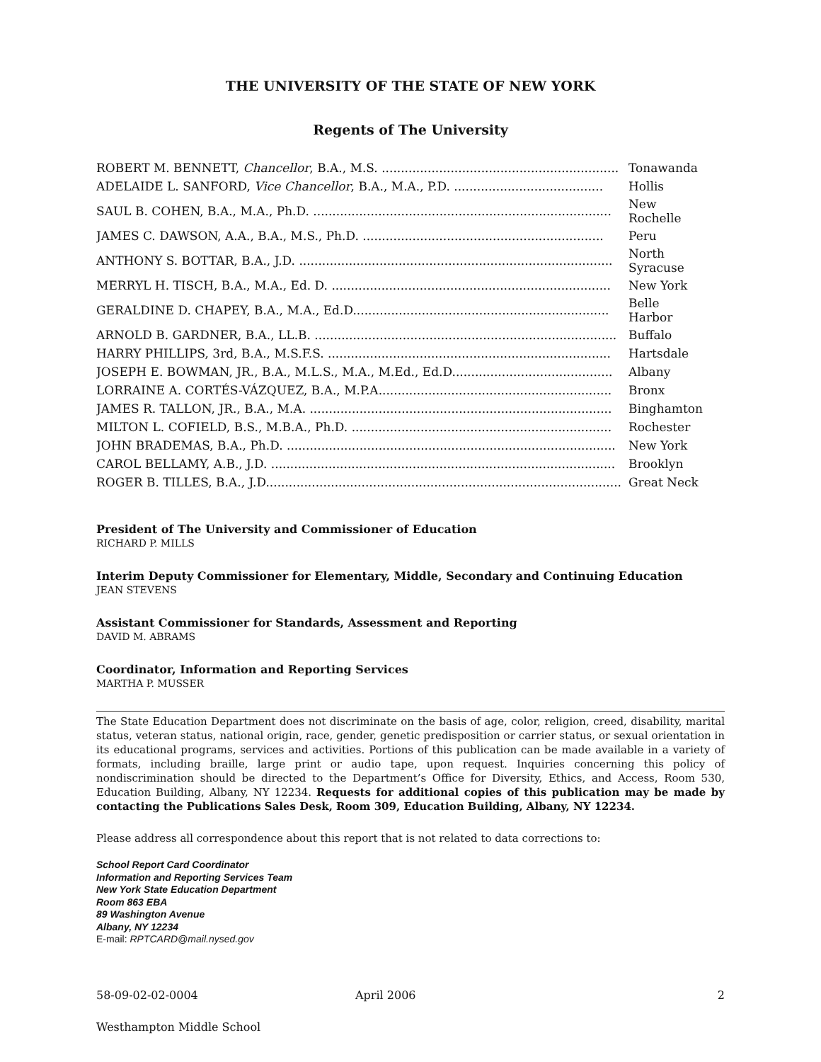THE UNIVERSITY OF THE STATE OF NEW YORK
Regents of The University
| ROBERT M. BENNETT, Chancellor , B.A., M.S. .............................................................. | Tonawanda |
| ADELAIDE L. SANFORD, Vice Chancellor , B.A., M.A., P.D. ....................................... | Hollis |
| SAUL B. COHEN, B.A., M.A., Ph.D. .............................................................................. | New Rochelle |
| JAMES C. DAWSON, A.A., B.A., M.S., Ph.D. ............................................................... | Peru |
| ANTHONY S. BOTTAR, B.A., J.D. .................................................................................. | North Syracuse |
| MERRYL H. TISCH, B.A., M.A., Ed. D. ......................................................................... | New York |
| GERALDINE D. CHAPEY, B.A., M.A., Ed.D................................................................... | Belle Harbor |
| ARNOLD B. GARDNER, B.A., LL.B. ............................................................................... | Buffalo |
| HARRY PHILLIPS, 3rd, B.A., M.S.F.S. .......................................................................... | Hartsdale |
| JOSEPH E. BOWMAN, JR., B.A., M.L.S., M.A., M.Ed., Ed.D.......................................... | Albany |
| LORRAINE A. CORTÉS-VÁZQUEZ, B.A., M.P.A............................................................. | Bronx |
| JAMES R. TALLON, JR., B.A., M.A. ............................................................................... | Binghamton |
| MILTON L. COFIELD, B.S., M.B.A., Ph.D. .................................................................... | Rochester |
| JOHN BRADEMAS, B.A., Ph.D. ...................................................................................... | New York |
| CAROL BELLAMY, A.B., J.D. .......................................................................................... | Brooklyn |
| ROGER B. TILLES, B.A., J.D............................................................................................. | Great Neck |
President of The University and Commissioner of Education
RICHARD P. MILLS
Interim Deputy Commissioner for Elementary, Middle, Secondary and Continuing Education
JEAN STEVENS
Assistant Commissioner for Standards, Assessment and Reporting
DAVID M. ABRAMS
Coordinator, Information and Reporting Services
MARTHA P. MUSSER
The State Education Department does not discriminate on the basis of age, color, religion, creed, disability, marital status, veteran status, national origin, race, gender, genetic predisposition or carrier status, or sexual orientation in its educational programs, services and activities. Portions of this publication can be made available in a variety of formats, including braille, large print or audio tape, upon request. Inquiries concerning this policy of nondiscrimination should be directed to the Department’s Office for Diversity, Ethics, and Access, Room 530, Education Building, Albany, NY 12234. Requests for additional copies of this publication may be made by contacting the Publications Sales Desk, Room 309, Education Building, Albany, NY 12234.
Please address all correspondence about this report that is not related to data corrections to:
School Report Card Coordinator
Information and Reporting Services Team
New York State Education Department
Room 863 EBA
89 Washington Avenue
Albany, NY 12234
E-mail: RPTCARD@mail.nysed.gov
58-09-02-02-0004 April 2006 2
Westhampton Middle School